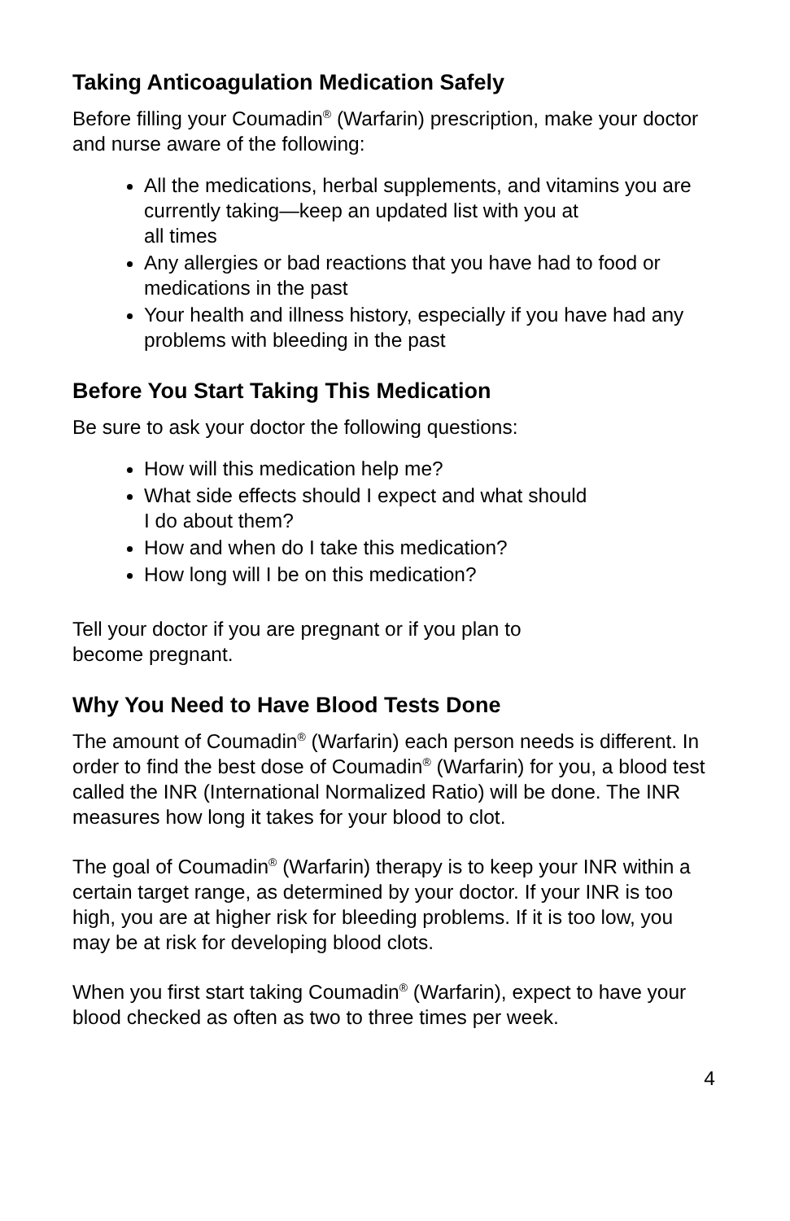Taking Anticoagulation Medication Safely
Before filling your Coumadin<sup>®</sup> (Warfarin) prescription, make your doctor and nurse aware of the following:
All the medications, herbal supplements, and vitamins you are currently taking—keep an updated list with you at
all times
Any allergies or bad reactions that you have had to food or medications in the past
Your health and illness history, especially if you have had any problems with bleeding in the past
Before You Start Taking This Medication
Be sure to ask your doctor the following questions:
How will this medication help me?
What side effects should I expect and what should
I do about them?
How and when do I take this medication?
How long will I be on this medication?
Tell your doctor if you are pregnant or if you plan to
become pregnant.
Why You Need to Have Blood Tests Done
The amount of Coumadin<sup>®</sup> (Warfarin) each person needs is different. In order to find the best dose of Coumadin<sup>®</sup> (Warfarin) for you, a blood test called the INR (International Normalized Ratio) will be done. The INR measures how long it takes for your blood to clot.
The goal of Coumadin<sup>®</sup> (Warfarin) therapy is to keep your INR within a certain target range, as determined by your doctor. If your INR is too high, you are at higher risk for bleeding problems. If it is too low, you may be at risk for developing blood clots.
When you first start taking Coumadin<sup>®</sup> (Warfarin), expect to have your blood checked as often as two to three times per week.
4